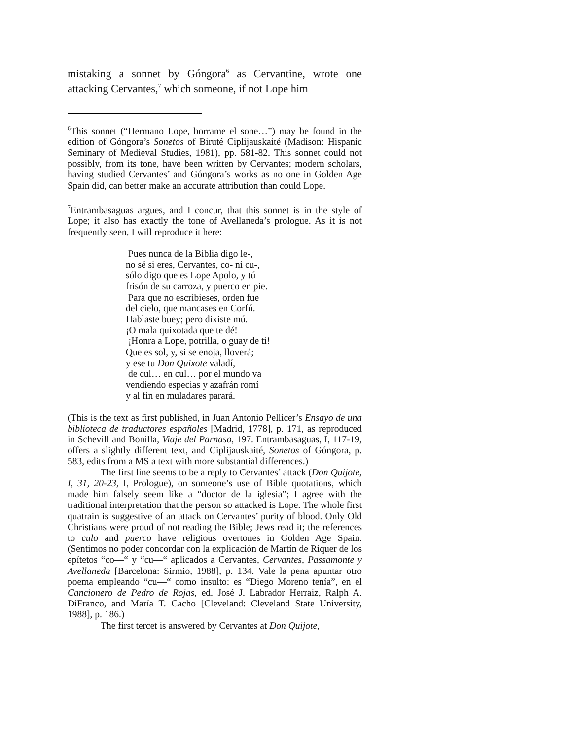mistaking a sonnet by Góngora<sup>6</sup> as Cervantine, wrote one attacking Cervantes,<sup>7</sup> which someone, if not Lope him
<sup>6</sup> This sonnet (“Hermano Lope, borrame el sone…”) may be found in the edition of Góngora’s Sonetos of Biruté Ciplijauskaité (Madison: Hispanic Seminary of Medieval Studies, 1981), pp. 581-82. This sonnet could not possibly, from its tone, have been written by Cervantes; modern scholars, having studied Cervantes’ and Góngora’s works as no one in Golden Age Spain did, can better make an accurate attribution than could Lope.
<sup>7</sup> Entrambasaguas argues, and I concur, that this sonnet is in the style of Lope; it also has exactly the tone of Avellaneda’s prologue. As it is not frequently seen, I will reproduce it here:
Pues nunca de la Biblia digo le-,
no sé si eres, Cervantes, co- ni cu-,
sólo digo que es Lope Apolo, y tú
frisón de su carroza, y puerco en pie.
Para que no escribieses, orden fue
del cielo, que mancases en Corfú.
Hablaste buey; pero dixiste mú.
¡O mala quixotada que te dé!
¡Honra a Lope, potrilla, o guay de ti!
Que es sol, y, si se enoja, lloverá;
y ese tu Don Quixote valadí,
de cul… en cul… por el mundo va
vendiendo especias y azafrán romí
y al fin en muladares parará.
(This is the text as first published, in Juan Antonio Pellicer’s Ensayo de una biblioteca de traductores españoles [Madrid, 1778], p. 171, as reproduced in Schevill and Bonilla, Viaje del Parnaso, 197. Entrambasaguas, I, 117-19, offers a slightly different text, and Ciplijauskaité, Sonetos of Góngora, p. 583, edits from a MS a text with more substantial differences.)
The first line seems to be a reply to Cervantes’ attack (Don Quijote, I, 31, 20-23, I, Prologue), on someone’s use of Bible quotations, which made him falsely seem like a “doctor de la iglesia”; I agree with the traditional interpretation that the person so attacked is Lope. The whole first quatrain is suggestive of an attack on Cervantes’ purity of blood. Only Old Christians were proud of not reading the Bible; Jews read it; the references to culo and puerco have religious overtones in Golden Age Spain. (Sentimos no poder concordar con la explicación de Martín de Riquer de los epítetos “co—“ y “cu—“ aplicados a Cervantes, Cervantes, Passamonte y Avellaneda [Barcelona: Sirmio, 1988], p. 134. Vale la pena apuntar otro poema empleando “cu—“ como insulto: es “Diego Moreno tenía”, en el Cancionero de Pedro de Rojas, ed. José J. Labrador Herraiz, Ralph A. DiFranco, and María T. Cacho [Cleveland: Cleveland State University, 1988], p. 186.)
The first tercet is answered by Cervantes at Don Quijote,